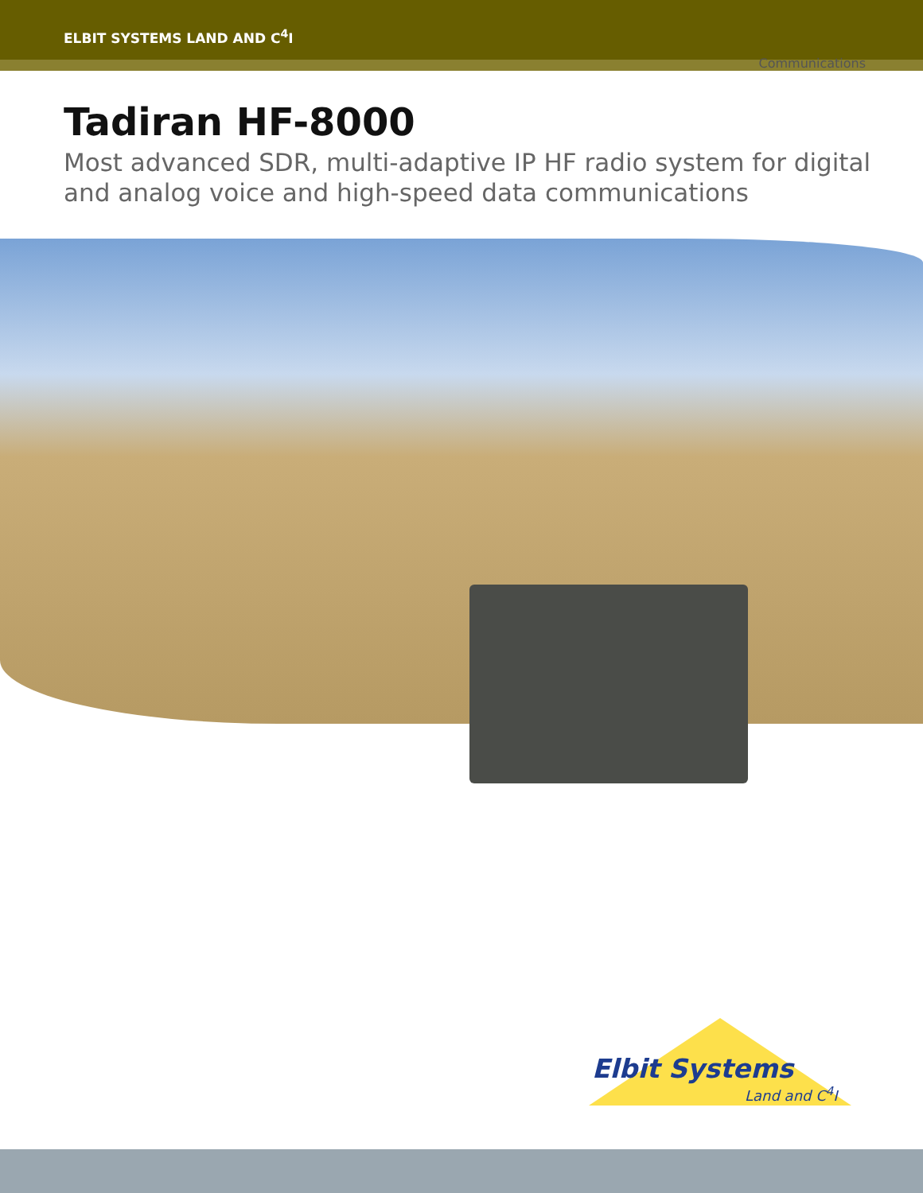ELBIT SYSTEMS LAND AND C<sup>4</sup>I
Communications
Tadiran HF-8000
Most advanced SDR, multi-adaptive IP HF radio system for digital and analog voice and high-speed data communications
Elbit Systems
Land and C<sup>4</sup>I